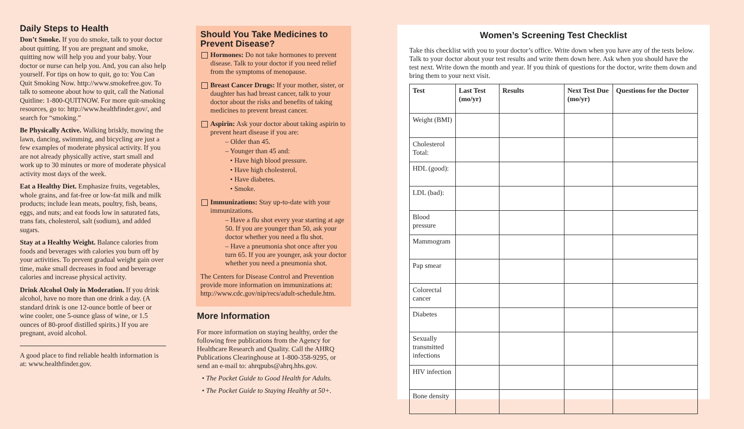Daily Steps to Health
Don’t Smoke. If you do smoke, talk to your doctor about quitting. If you are pregnant and smoke, quitting now will help you and your baby. Your doctor or nurse can help you. And, you can also help yourself. For tips on how to quit, go to: You Can Quit Smoking Now. http://www.smokefree.gov. To talk to someone about how to quit, call the National Quitline: 1-800-QUITNOW. For more quit-smoking resources, go to: http://www.healthfinder.gov/, and search for “smoking.”
Be Physically Active. Walking briskly, mowing the lawn, dancing, swimming, and bicycling are just a few examples of moderate physical activity. If you are not already physically active, start small and work up to 30 minutes or more of moderate physical activity most days of the week.
Eat a Healthy Diet. Emphasize fruits, vegetables, whole grains, and fat-free or low-fat milk and milk products; include lean meats, poultry, fish, beans, eggs, and nuts; and eat foods low in saturated fats, trans fats, cholesterol, salt (sodium), and added sugars.
Stay at a Healthy Weight. Balance calories from foods and beverages with calories you burn off by your activities. To prevent gradual weight gain over time, make small decreases in food and beverage calories and increase physical activity.
Drink Alcohol Only in Moderation. If you drink alcohol, have no more than one drink a day. (A standard drink is one 12-ounce bottle of beer or wine cooler, one 5-ounce glass of wine, or 1.5 ounces of 80-proof distilled spirits.) If you are pregnant, avoid alcohol.
A good place to find reliable health information is at: www.healthfinder.gov.
Should You Take Medicines to Prevent Disease?
Hormones: Do not take hormones to prevent disease. Talk to your doctor if you need relief from the symptoms of menopause.
Breast Cancer Drugs: If your mother, sister, or daughter has had breast cancer, talk to your doctor about the risks and benefits of taking medicines to prevent breast cancer.
Aspirin: Ask your doctor about taking aspirin to prevent heart disease if you are:
– Older than 45.
– Younger than 45 and:
• Have high blood pressure.
• Have high cholesterol.
• Have diabetes.
• Smoke.
Immunizations: Stay up-to-date with your immunizations.
– Have a flu shot every year starting at age 50. If you are younger than 50, ask your doctor whether you need a flu shot.
– Have a pneumonia shot once after you turn 65. If you are younger, ask your doctor whether you need a pneumonia shot.
The Centers for Disease Control and Prevention provide more information on immunizations at: http://www.cdc.gov/nip/recs/adult-schedule.htm.
More Information
For more information on staying healthy, order the following free publications from the Agency for Healthcare Research and Quality. Call the AHRQ Publications Clearinghouse at 1-800-358-9295, or send an e-mail to: ahrqpubs@ahrq.hhs.gov.
• The Pocket Guide to Good Health for Adults.
• The Pocket Guide to Staying Healthy at 50+.
Women’s Screening Test Checklist
Take this checklist with you to your doctor’s office. Write down when you have any of the tests below. Talk to your doctor about your test results and write them down here. Ask when you should have the test next. Write down the month and year. If you think of questions for the doctor, write them down and bring them to your next visit.
| Test | Last Test (mo/yr) | Results | Next Test Due (mo/yr) | Questions for the Doctor |
| --- | --- | --- | --- | --- |
| Weight (BMI) | | | | |
| Cholesterol Total: | | | | |
| HDL (good): | | | | |
| LDL (bad): | | | | |
| Blood pressure | | | | |
| Mammogram | | | | |
| Pap smear | | | | |
| Colorectal cancer | | | | |
| Diabetes | | | | |
| Sexually transmitted infections | | | | |
| HIV infection | | | | |
| Bone density | | | | |